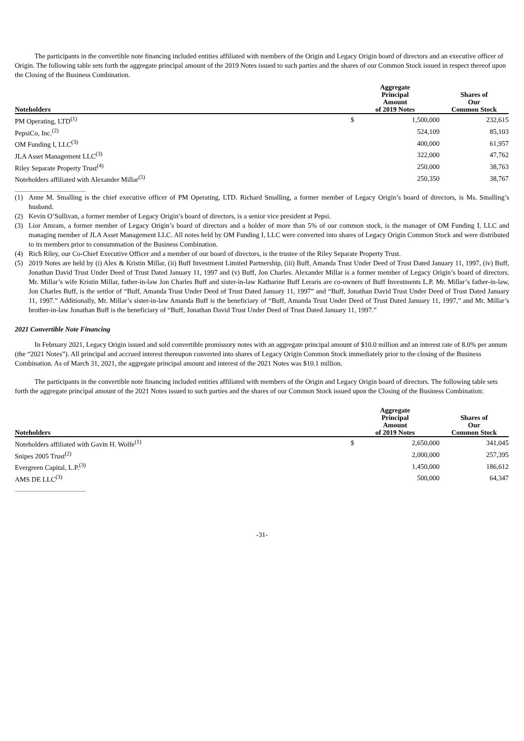The participants in the convertible note financing included entities affiliated with members of the Origin and Legacy Origin board of directors and an executive officer of Origin. The following table sets forth the aggregate principal amount of the 2019 Notes issued to such parties and the shares of our Common Stock issued in respect thereof upon the Closing of the Business Combination.
| Noteholders | | Aggregate Principal Amount of 2019 Notes | | Shares of Our Common Stock |
| --- | --- | --- | --- | --- |
| PM Operating, LTD<sup>(1)</sup> | | $ | 1,500,000 | 232,615 |
| PepsiCo, Inc.<sup>(2)</sup> | | | 524,109 | 85,103 |
| OM Funding I, LLC<sup>(3)</sup> | | | 400,000 | 61,957 |
| JLA Asset Management LLC<sup>(3)</sup> | | | 322,000 | 47,762 |
| Riley Separate Property Trust<sup>(4)</sup> | | | 250,000 | 38,763 |
| Noteholders affiliated with Alexander Millar<sup>(5)</sup> | | | 250,350 | 38,767 |
(1) Anne M. Smalling is the chief executive officer of PM Operating, LTD. Richard Smalling, a former member of Legacy Origin’s board of directors, is Ms. Smalling’s husband.
(2) Kevin O’Sullivan, a former member of Legacy Origin’s board of directors, is a senior vice president at Pepsi.
(3) Lior Amram, a former member of Legacy Origin’s board of directors and a holder of more than 5% of our common stock, is the manager of OM Funding I, LLC and managing member of JLA Asset Management LLC. All notes held by OM Funding I, LLC were converted into shares of Legacy Origin Common Stock and were distributed to its members prior to consummation of the Business Combination.
(4) Rich Riley, our Co-Chief Executive Officer and a member of our board of directors, is the trustee of the Riley Separate Property Trust.
(5) 2019 Notes are held by (i) Alex & Kristin Millar, (ii) Buff Investment Limited Partnership, (iii) Buff, Amanda Trust Under Deed of Trust Dated January 11, 1997, (iv) Buff, Jonathan David Trust Under Deed of Trust Dated January 11, 1997 and (v) Buff, Jon Charles. Alexander Millar is a former member of Legacy Origin’s board of directors. Mr. Millar’s wife Kristin Millar, father-in-law Jon Charles Buff and sister-in-law Katharine Buff Leraris are co-owners of Buff Investments L.P. Mr. Millar’s father-in-law, Jon Charles Buff, is the settlor of “Buff, Amanda Trust Under Deed of Trust Dated January 11, 1997” and “Buff, Jonathan David Trust Under Deed of Trust Dated January 11, 1997.” Additionally, Mr. Millar’s sister-in-law Amanda Buff is the beneficiary of “Buff, Amanda Trust Under Deed of Trust Dated January 11, 1997,” and Mr. Millar’s brother-in-law Jonathan Buff is the beneficiary of “Buff, Jonathan David Trust Under Deed of Trust Dated January 11, 1997.”
2021 Convertible Note Financing
In February 2021, Legacy Origin issued and sold convertible promissory notes with an aggregate principal amount of $10.0 million and an interest rate of 8.0% per annum (the “2021 Notes”). All principal and accrued interest thereupon converted into shares of Legacy Origin Common Stock immediately prior to the closing of the Business Combination. As of March 31, 2021, the aggregate principal amount and interest of the 2021 Notes was $10.1 million.
The participants in the convertible note financing included entities affiliated with members of the Origin and Legacy Origin board of directors. The following table sets forth the aggregate principal amount of the 2021 Notes issued to such parties and the shares of our Common Stock issued upon the Closing of the Business Combination:
| Noteholders | | Aggregate Principal Amount of 2019 Notes | | Shares of Our Common Stock |
| --- | --- | --- | --- | --- |
| Noteholders affiliated with Gavin H. Wolfe<sup>(1)</sup> | | $ | 2,650,000 | 341,045 |
| Snipes 2005 Trust<sup>(2)</sup> | | | 2,000,000 | 257,395 |
| Evergreen Capital, L.P.<sup>(3)</sup> | | | 1,450,000 | 186,612 |
| AMS DE LLC<sup>(3)</sup> | | | 500,000 | 64,347 |
-31-